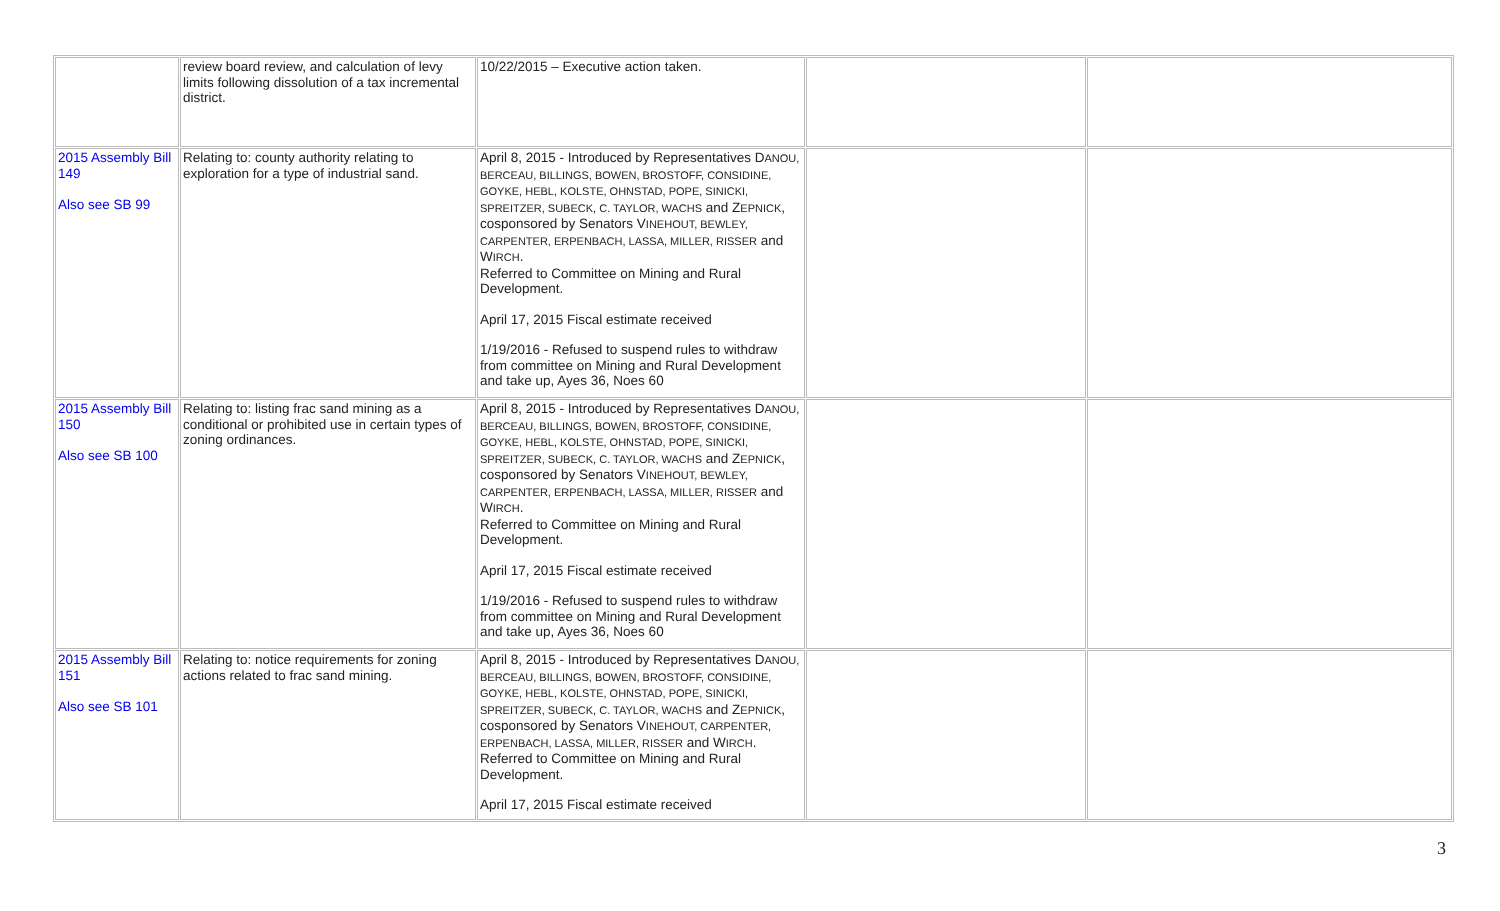| | review board review, and calculation of levy limits following dissolution of a tax incremental district. | 10/22/2015 – Executive action taken. | | |
| 2015 Assembly Bill 149 Also see SB 99 | Relating to: county authority relating to exploration for a type of industrial sand. | April 8, 2015 - Introduced by Representatives D ANOU, BERCEAU, BILLINGS, BOWEN, BROSTOFF, CONSIDINE, GOYKE, HEBL, KOLSTE, OHNSTAD, POPE, SINICKI, SPREITZER, SUBECK, C. TAYLOR, WACHS and Z EPNICK , cosponsored by Senators V INEHOUT, BEWLEY, CARPENTER, ERPENBACH, LASSA, MILLER, RISSER and W IRCH . Referred to Committee on Mining and Rural Development. April 17, 2015 Fiscal estimate received 1/19/2016 - Refused to suspend rules to withdraw from committee on Mining and Rural Development and take up, Ayes 36, Noes 60 | | |
| 2015 Assembly Bill 150 Also see SB 100 | Relating to: listing frac sand mining as a conditional or prohibited use in certain types of zoning ordinances. | April 8, 2015 - Introduced by Representatives D ANOU, BERCEAU, BILLINGS, BOWEN, BROSTOFF, CONSIDINE, GOYKE, HEBL, KOLSTE, OHNSTAD, POPE, SINICKI, SPREITZER, SUBECK, C. TAYLOR, WACHS and Z EPNICK , cosponsored by Senators V INEHOUT, BEWLEY, CARPENTER, ERPENBACH, LASSA, MILLER, RISSER and W IRCH . Referred to Committee on Mining and Rural Development. April 17, 2015 Fiscal estimate received 1/19/2016 - Refused to suspend rules to withdraw from committee on Mining and Rural Development and take up, Ayes 36, Noes 60 | | |
| 2015 Assembly Bill 151 Also see SB 101 | Relating to: notice requirements for zoning actions related to frac sand mining. | April 8, 2015 - Introduced by Representatives D ANOU, BERCEAU, BILLINGS, BOWEN, BROSTOFF, CONSIDINE, GOYKE, HEBL, KOLSTE, OHNSTAD, POPE, SINICKI, SPREITZER, SUBECK, C. TAYLOR, WACHS and Z EPNICK , cosponsored by Senators V INEHOUT, CARPENTER, ERPENBACH, LASSA, MILLER, RISSER and W IRCH . Referred to Committee on Mining and Rural Development. April 17, 2015 Fiscal estimate received | | |
3